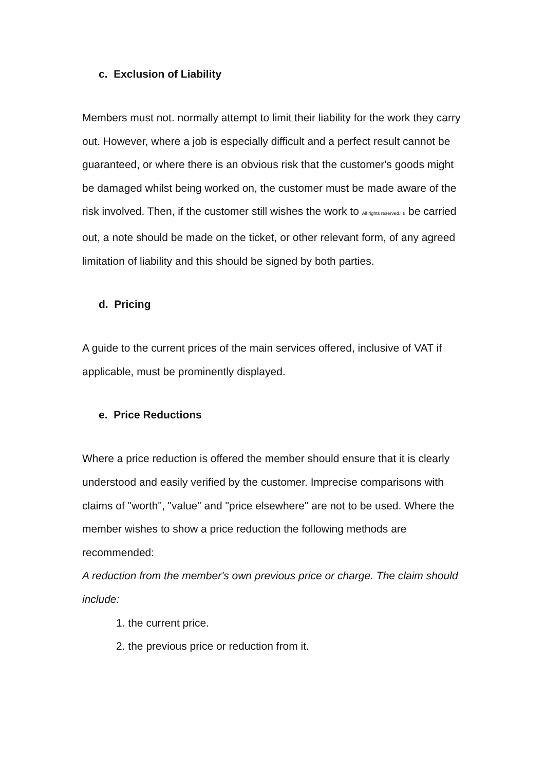c. Exclusion of Liability
Members must not. normally attempt to limit their liability for the work they carry out. However, where a job is especially difficult and a perfect result cannot be guaranteed, or where there is an obvious risk that the customer's goods might be damaged whilst being worked on, the customer must be made aware of the risk involved. Then, if the customer still wishes the work to All rights reserved.! 8 be carried out, a note should be made on the ticket, or other relevant form, of any agreed limitation of liability and this should be signed by both parties.
d. Pricing
A guide to the current prices of the main services offered, inclusive of VAT if applicable, must be prominently displayed.
e. Price Reductions
Where a price reduction is offered the member should ensure that it is clearly understood and easily verified by the customer. Imprecise comparisons with claims of "worth", "value" and "price elsewhere" are not to be used. Where the member wishes to show a price reduction the following methods are recommended:
A reduction from the member's own previous price or charge. The claim should include:
1. the current price.
2. the previous price or reduction from it.